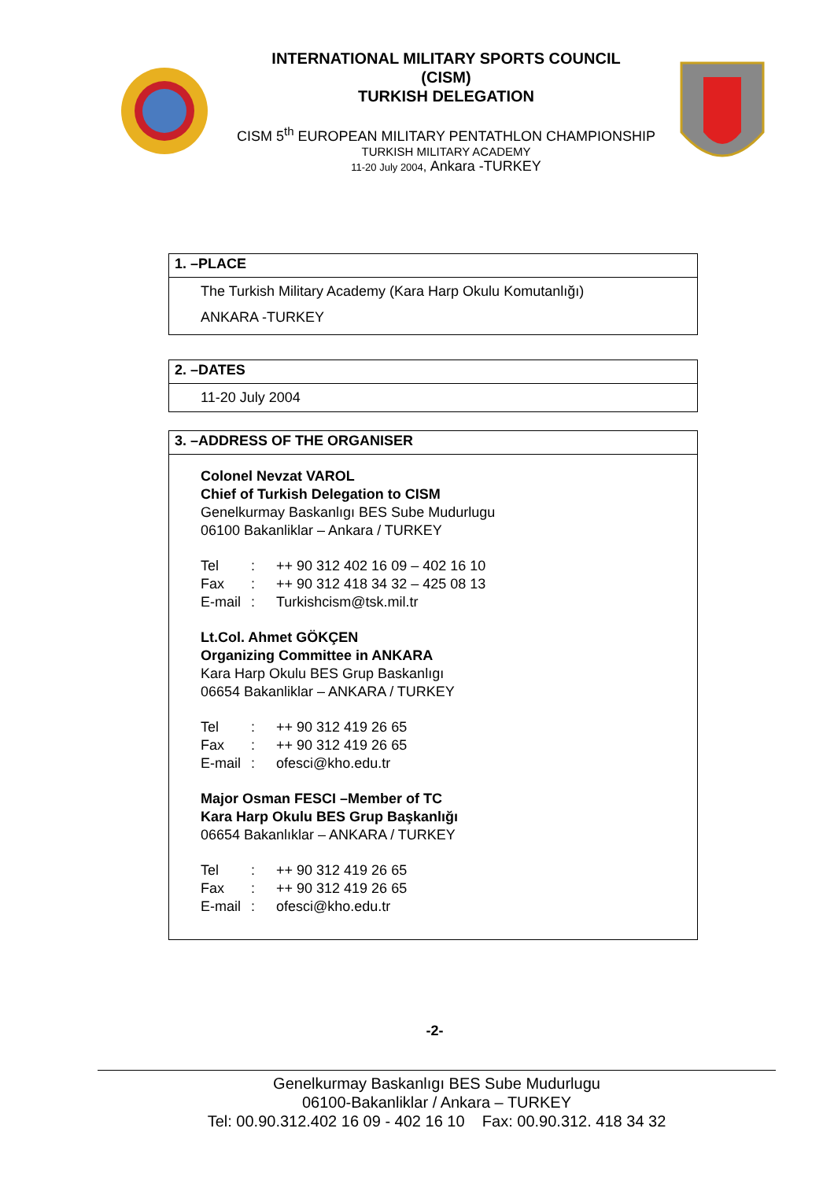INTERNATIONAL MILITARY SPORTS COUNCIL
(CISM)
TURKISH DELEGATION
CISM 5<sup>th</sup> EUROPEAN MILITARY PENTATHLON CHAMPIONSHIP
TURKISH MILITARY ACADEMY
11-20 July 2004, Ankara -TURKEY
1. –PLACE
The Turkish Military Academy (Kara Harp Okulu Komutanlığı)
ANKARA -TURKEY
2. –DATES
11-20 July 2004
3. –ADDRESS OF THE ORGANISER
Colonel Nevzat VAROL
Chief of Turkish Delegation to CISM
Genelkurmay Baskanlıgı BES Sube Mudurlugu
06100 Bakanliklar – Ankara / TURKEY
| Tel | : | ++ 90 312 402 16 09 – 402 16 10 |
| Fax | : | ++ 90 312 418 34 32 – 425 08 13 |
| E-mail | : | Turkishcism@tsk.mil.tr |
Lt.Col. Ahmet GÖKÇEN
Organizing Committee in ANKARA
Kara Harp Okulu BES Grup Baskanlıgı
06654 Bakanliklar – ANKARA / TURKEY
| Tel | : | ++ 90 312 419 26 65 |
| Fax | : | ++ 90 312 419 26 65 |
| E-mail | : | ofesci@kho.edu.tr |
Major Osman FESCI –Member of TC
Kara Harp Okulu BES Grup Başkanlığı
06654 Bakanlıklar – ANKARA / TURKEY
| Tel | : | ++ 90 312 419 26 65 |
| Fax | : | ++ 90 312 419 26 65 |
| E-mail | : | ofesci@kho.edu.tr |
-2-
Genelkurmay Baskanlıgı BES Sube Mudurlugu
06100-Bakanliklar / Ankara – TURKEY
Tel: 00.90.312.402 16 09 - 402 16 10 Fax: 00.90.312. 418 34 32